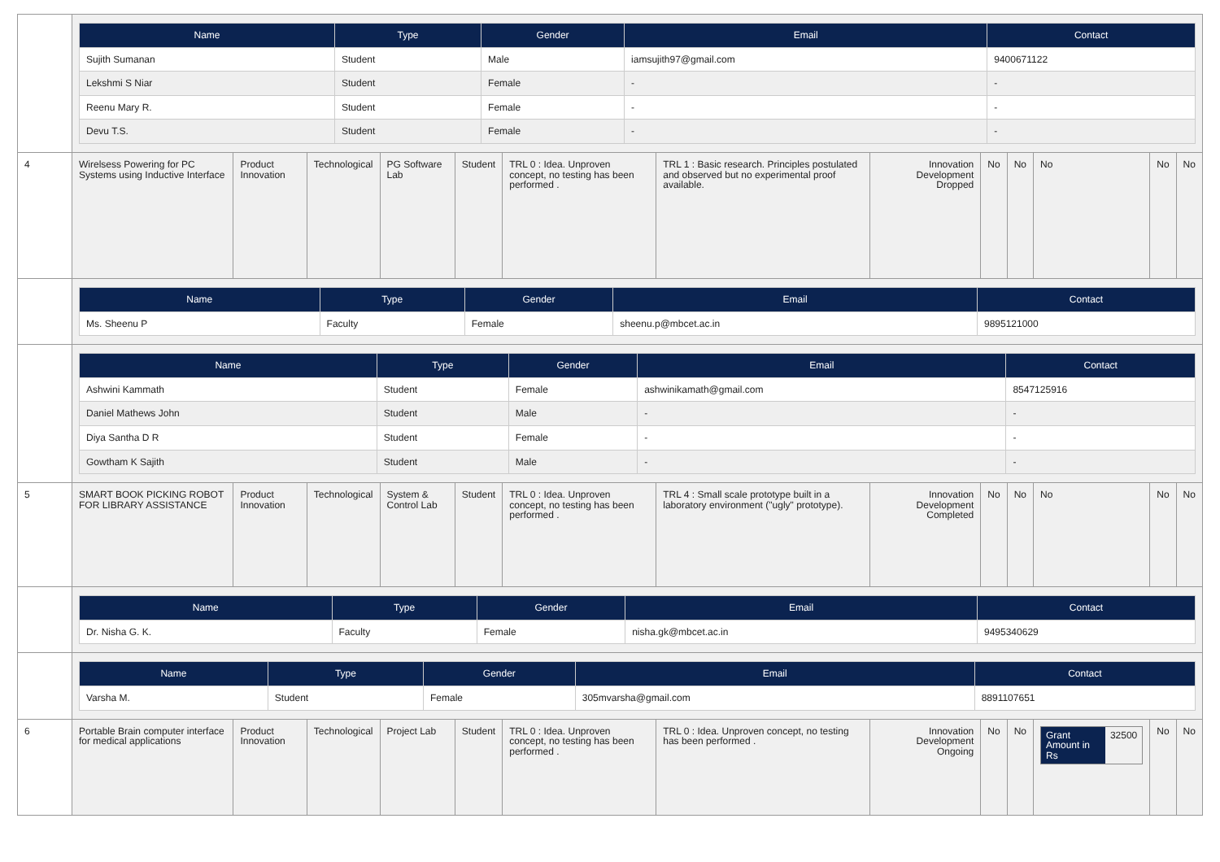| | / Name / Type / Gender / Email / Contact / / --- / --- / --- / --- / --- / / Sujith Sumanan / Student / Male / iamsujith97@gmail.com / 9400671122 / / Lekshmi S Niar / Student / Female / - / - / / Reenu Mary R. / Student / Female / - / - / / Devu T.S. / Student / Female / - / - / | | | | | | | | | | | | |
| 4 | Wirelsess Powering for PC Systems using Inductive Interface | Product Innovation | Technological | PG Software Lab | Student | TRL 0 : Idea. Unproven concept, no testing has been performed . | TRL 1 : Basic research. Principles postulated and observed but no experimental proof available. | Innovation Development Dropped | No | No | No | No | No |
| | / Name / Type / Gender / Email / Contact / / --- / --- / --- / --- / --- / / Ms. Sheenu P / Faculty / Female / sheenu.p@mbcet.ac.in / 9895121000 / | | | | | | | | | | | | |
| | / Name / Type / Gender / Email / Contact / / --- / --- / --- / --- / --- / / Ashwini Kammath / Student / Female / ashwinikamath@gmail.com / 8547125916 / / Daniel Mathews John / Student / Male / - / - / / Diya Santha D R / Student / Female / - / - / / Gowtham K Sajith / Student / Male / - / - / | | | | | | | | | | | | |
| 5 | SMART BOOK PICKING ROBOT FOR LIBRARY ASSISTANCE | Product Innovation | Technological | System & Control Lab | Student | TRL 0 : Idea. Unproven concept, no testing has been performed . | TRL 4 : Small scale prototype built in a laboratory environment ("ugly" prototype). | Innovation Development Completed | No | No | No | No | No |
| | / Name / Type / Gender / Email / Contact / / --- / --- / --- / --- / --- / / Dr. Nisha G. K. / Faculty / Female / nisha.gk@mbcet.ac.in / 9495340629 / | | | | | | | | | | | | |
| | / Name / Type / Gender / Email / Contact / / --- / --- / --- / --- / --- / / Varsha M. / Student / Female / 305mvarsha@gmail.com / 8891107651 / | | | | | | | | | | | | |
| 6 | Portable Brain computer interface for medical applications | Product Innovation | Technological | Project Lab | Student | TRL 0 : Idea. Unproven concept, no testing has been performed . | TRL 0 : Idea. Unproven concept, no testing has been performed . | Innovation Development Ongoing | No | No | / Grant Amount in Rs / 32500 / | No | No |